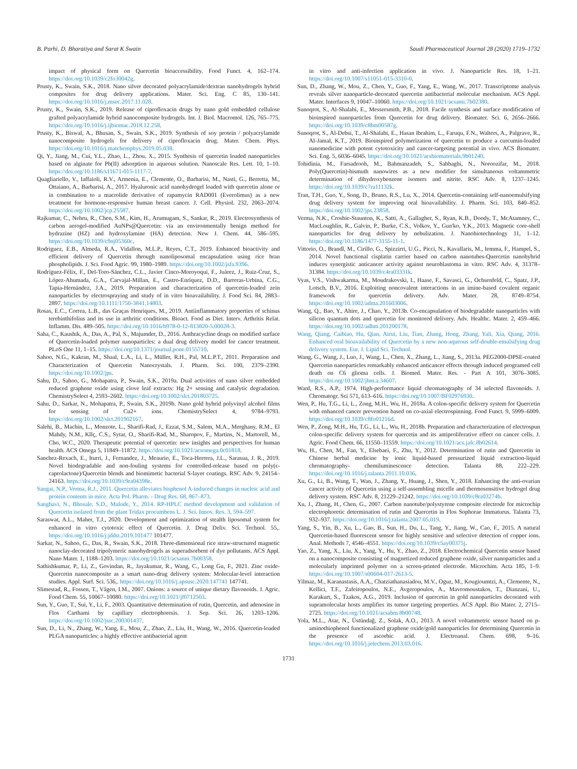B. Parhi, D. Bharatiya and Sarat K Swain Saudi Pharmaceutical Journal 28 (2020) 1719–1732
impact of physical form on Quercetin bioaccessibility. Food Funct. 4, 162–174. https://doi.org/10.1039/c2fo30042g.
Prusty, K., Swain, S.K., 2018. Nano silver decorated polyacrylamide/dextran nanohydrogels hybrid composites for drug delivery applications. Mater. Sci. Eng. C 85, 130–141. https://doi.org/10.1016/j.msec.2017.11.028.
Prusty, K., Swain, S.K., 2019. Release of ciprofloxacin drugs by nano gold embedded cellulose grafted polyacrylamide hybrid nanocomposite hydrogels. Int. J. Biol. Macromol. 126, 765–775. https://doi.org/10.1016/j.ijbiomac.2018.12.258.
Prusty, K., Biswal, A., Bhusan, S., Swain, S.K., 2019. Synthesis of soy protein / polyacrylamide nanocomposite hydrogels for delivery of ciprofloxacin drug. Mater. Chem. Phys. https://doi.org/10.1016/j.matchemphys.2019.05.038.
Qi, Y., Jiang, M., Cui, Y.L., Zhao, L., Zhou, X., 2015. Synthesis of quercetin loaded nanoparticles based on alginate for Pb(II) adsorption in aqueous solution. Nanoscale Res. Lett. 10, 1–10. https://doi.org/10.1186/s11671-015-1117-7.
Quagliariello, V., Iaffaioli, R.V., Armenia, E., Clemente, O., Barbarisi, M., Nasti, G., Berretta, M., Ottaiano, A., Barbarisi, A., 2017. Hyaluronic acid nanohydrogel loaded with quercetin alone or in combination to a macrolide derivative of rapamycin RAD001 (Everolimus) as a new treatment for hormone-responsive human breast cancer. J. Cell. Physiol. 232, 2063–2074. https://doi.org/10.1002/jcp.25587.
Rajkumar, C., Nehru, R., Chen, S.M., Kim, H., Arumugam, S., Sankar, R., 2019. Electrosynthesis of carbon aerogel-modified AuNPs@Quercetin: via an environmentally benign method for hydrazine (HZ) and hydroxylamine (HA) detection. New J. Chem. 44, 586–595. https://doi.org/10.1039/c9nj05360c.
Rodriguez, E.B., Almeda, R.A., Vidallon, M.L.P., Reyes, C.T., 2019. Enhanced bioactivity and efficient delivery of Quercetin through nanoliposomal encapsulation using rice bran phospholipids. J. Sci. Food Agric. 99, 1980–1989. https://doi.org/10.1002/jsfa.9396.
Rodríguez-Félix, F., Del-Toro-Sánchez, C.L., Javier Cinco-Moroyoqui, F., Juárez, J., Ruiz-Cruz, S., López-Ahumada, G.A., Carvajal-Millan, E., Castro-Enríquez, D.D., Barreras-Urbina, C.G., Tapia-Hernández, J.A., 2019. Preparation and characterization of quercetin-loaded zein nanoparticles by electrospraying and study of in vitro bioavailability. J. Food Sci. 84, 2883–2897. https://doi.org/10.1111/1750-3841.14803.
Rosas, E.C., Correa, L.B., das Graças Henriques, M., 2019. Antiinflammatory properties of schinus terebinthifolius and its use in arthritic conditions. Bioact. Food as Diet. Interv. Arthritis Relat. Inflamm. Dis. 489–505. https://doi.org/10.1016/b978-0-12-813820-5.00028-3.
Saha, C., Kaushik, A., Das, A., Pal, S., Majumder, D., 2016. Anthracycline drugs on modified surface of Quercetin-loaded polymer nanoparticles: a dual drug delivery model for cancer treatment. PLoS One 11, 1–15. https://doi.org/10.1371/journal.pone.0155710.
Sahoo, N.G., Kakran, M., Shaal, L.A., Li, L., Müller, R.H., Pal, M.L.P.T., 2011. Preparation and Characterization of Quercetin Nanocrystals. J. Pharm. Sci. 100, 2379–2390. https://doi.org/10.1002/jps.
Sahu, D., Sahoo, G., Mohapatra, P., Swain, S.K., 2019a. Dual activities of nano silver embedded reduced graphene oxide using clove leaf extracts: Hg 2+ sensing and catalytic degradation. ChemistrySelect 4, 2593–2602. https://doi.org/10.1002/slct.201803725.
Sahu, D., Sarkar, N., Mohapatra, P., Swain, S.K., 2019b. Nano gold hybrid polyvinyl alcohol films for sensing of Cu2+ ions. ChemistrySelect 4, 9784–9793. https://doi.org/10.1002/slct.201902167.
Salehi, B., Machin, L., Monzote, L., Sharifi-Rad, J., Ezzat, S.M., Salem, M.A., Merghany, R.M., El Mahdy, N.M., Kllç, C.S., Sytar, O., Sharifi-Rad, M., Sharopov, F., Martins, N., Martorell, M., Cho, W.C., 2020. Therapeutic potential of quercetin: new insights and perspectives for human health. ACS Omega 5, 11849–11872. https://doi.org/10.1021/acsomega.0c01818.
Sanchez-Rexach, E., Iturri, J., Fernandez, J., Meaurio, E., Toca-Herrera, J.L., Sarasua, J. R., 2019. Novel biodegradable and non-fouling systems for controlled-release based on poly(ϵ-caprolactone)/Quercetin blends and biomimetic bacterial S-layer coatings. RSC Adv. 9, 24154–24163. https://doi.org/10.1039/c9ra04398e.
Sangai, N.P., Verma, R.J., 2011. Quercetin alleviates bisphenol A-induced changes in nucleic acid and protein contents in mice. Acta Pol. Pharm. - Drug Res. 68, 867–873.
Sanghavi, N., Bhosale, S.D., Malode, Y., 2014. RP-HPLC method development and validation of Quercetin isolated from the plant Tridax procumbens L. J. Sci. Innov. Res. 3, 594–597.
Saraswat, A.L., Maher, T.J., 2020. Development and optimization of stealth liposomal system for enhanced in vitro cytotoxic effect of Quercetin. J. Drug Deliv. Sci. Technol. 55,. https://doi.org/10.1016/j.jddst.2019.101477 101477.
Sarkar, N., Sahoo, G., Das, R., Swain, S.K., 2018. Three-dimensional rice straw-structured magnetic nanoclay-decorated tripolymeric nanohydrogels as superadsorbent of dye pollutants. ACS Appl. Nano Mater. 1, 1188–1203. https://doi.org/10.1021/acsanm.7b00358.
Sathishkumar, P., Li, Z., Govindan, R., Jayakumar, R., Wang, C., Long Gu, F., 2021. Zinc oxide-Quercetin nanocomposite as a smart nano-drug delivery system: Molecular-level interaction studies. Appl. Surf. Sci. 536,. https://doi.org/10.1016/j.apsusc.2020.147741 147741.
Slimestad, R., Fossen, T., Vågen, I.M., 2007. Onions: a source of unique dietary flavonoids. J. Agric. Food Chem. 55, 10067–10080. https://doi.org/10.1021/jf0712503.
Sun, Y., Guo, T., Sui, Y., Li, F., 2003. Quantitative determination of rutin, Quercetin, and adenosine in Flos Carthami by capillary electrophoresis. J. Sep. Sci. 26, 1203–1206. https://doi.org/10.1002/jssc.200301437.
Sun, D., Li, N., Zhang, W., Yang, E., Mou, Z., Zhao, Z., Liu, H., Wang, W., 2016. Quercetin-loaded PLGA nanoparticles: a highly effective antibacterial agent
in vitro and anti-infection application in vivo. J. Nanoparticle Res. 18, 1–21. https://doi.org/10.1007/s11051-015-3310-0.
Sun, D., Zhang, W., Mou, Z., Chen, Y., Guo, F., Yang, E., Wang, W., 2017. Transcriptome analysis reveals silver nanoparticle-decorated quercetin antibacterial molecular mechanism. ACS Appl. Mater. Interfaces 9, 10047–10060. https://doi.org/10.1021/acsami.7b02380.
Sunoqrot, S., Al-Shalabi, E., Messersmith, P.B., 2018. Facile synthesis and surface modification of bioinspired nanoparticles from Quercetin for drug delivery. Biomater. Sci. 6, 2656–2666. https://doi.org/10.1039/c8bm00587g.
Sunoqrot, S., Al-Debsi, T., Al-Shalabi, E., Hasan Ibrahim, L., Faruqu, F.N., Walters, A., Palgrave, R., Al-Jamal, K.T., 2019. Bioinspired polymerization of quercetin to produce a curcumin-loaded nanomedicine with potent cytotoxicity and cancer-targeting potential in vivo. ACS Biomater. Sci. Eng. 5, 6036–6045. https://doi.org/10.1021/acsbiomaterials.9b01240.
Tohidinia, M., Farsadrooh, M., Bahmanzadeh, S., Sabbaghi, N., Noroozifar, M., 2018. Poly(Quercetin)-bismuth nanowires as a new modifier for simultaneous voltammetric determination of dihydroxybenzene isomers and nitrite. RSC Adv. 8, 1237–1245. https://doi.org/10.1039/c7ra11132k.
Tran, T.H., Guo, Y., Song, D., Bruno, R.S., Lu, X., 2014. Quercetin-containing self-nanoemulsifying drug delivery system for improving oral bioavailability. J. Pharm. Sci. 103, 840–852. https://doi.org/10.1002/jps.23858.
Verma, N.K., Crosbie-Staunton, K., Satti, A., Gallagher, S., Ryan, K.B., Doody, T., McAtamney, C., MacLoughlin, R., Galvin, P., Burke, C.S., Volkov, Y., Gun'ko, Y.K., 2013. Magnetic core-shell nanoparticles for drug delivery by nebulization. J. Nanobiotechnology 11, 1–12. https://doi.org/10.1186/1477-3155-11-1.
Vittorio, O., Brandl, M., Cirillo, G., Spizzirri, U.G., Picci, N., Kavallaris, M., Iemma, F., Hampel, S., 2014. Novel functional cisplatin carrier based on carbon nanotubes-Quercetin nanohybrid induces synergistic anticancer activity against neuroblastoma in vitro. RSC Adv. 4, 31378–31384. https://doi.org/10.1039/c4ra03331k.
Vyas, V.S., Vishwakarma, M., Moudrakovski, I., Haase, F., Savasci, G., Ochsenfeld, C., Spatz, J.P., Lotsch, B.V., 2016. Exploiting noncovalent interactions in an imine-based covalent organic framework for quercetin delivery. Adv. Mater. 28, 8749–8754. https://doi.org/10.1002/adma.201603006.
Wang, Q., Bao, Y., Ahire, J., Chao, Y., 2013b. Co-encapsulation of biodegradable nanoparticles with silicon quantum dots and quercetin for monitored delivery. Adv. Healthc. Mater. 2, 459–466. https://doi.org/10.1002/adhm.201200178.
Wang, Qiang, Caibiao, Hu, Qian, Airui, Liu, Tian, Zhang, Hong, Zhang, Yali, Xia, Qiang, 2016. Enhanced oral bioavailability of Quercetin by a new non-aqueous self-double-emulsifying drug delivery system. Eur. J. Lipid Sci. Technol.
Wang, G., Wang, J., Luo, J., Wang, L., Chen, X., Zhang, L., Jiang, S., 2013a. PEG2000-DPSE-coated Quercetin nanoparticles remarkably enhanced anticancer effects through induced programed cell death on C6 glioma cells. J. Biomed. Mater. Res. - Part A 101, 3076–3085. https://doi.org/10.1002/jbm.a.34607.
Ward, R.S., A.P., 1974. High-performance liquid chromatography of 34 selected flavonoids. J. Chromatogr. Sci 571, 613–616. https://doi.org/10.1007/BF02976930.
Wen, P., Hu, T.G., Li, L., Zong, M.H., Wu, H., 2018a. A colon-specific delivery system for Quercetin with enhanced cancer prevention based on co-axial electrospinning. Food Funct. 9, 5999–6009. https://doi.org/10.1039/c8fo01216d.
Wen, P., Zong, M.H., Hu, T.G., Li, L., Wu, H., 2018b. Preparation and characterization of electrospun colon-specific delivery system for quercetin and its antiproliferative effect on cancer cells. J. Agric. Food Chem. 66, 11550–11559. https://doi.org/10.1021/acs.jafc.8b02614.
Wu, H., Chen, M., Fan, Y., Elsebaei, F., Zhu, Y., 2012. Determination of rutin and Quercetin in Chinese herbal medicine by ionic liquid-based pressurized liquid extraction-liquid chromatography- chemiluminescence detection. Talanta 88, 222–229. https://doi.org/10.1016/j.talanta.2011.10.036.
Xu, G., Li, B., Wang, T., Wan, J., Zhang, Y., Huang, J., Shen, Y., 2018. Enhancing the anti-ovarian cancer activity of Quercetin using a self-assembling micelle and thermosensitive hydrogel drug delivery system. RSC Adv. 8, 21229–21242. https://doi.org/10.1039/c8ra03274b.
Xu, J., Zhang, H., Chen, G., 2007. Carbon nanotube/polystyrene composite electrode for microchip electrophoretic determination of rutin and Quercetin in Flos Sophorae Immaturus. Talanta 73, 932–937. https://doi.org/10.1016/j.talanta.2007.05.019.
Yang, S., Yin, B., Xu, L., Gao, B., Sun, H., Du, L., Tang, Y., Jiang, W., Cao, F., 2015. A natural Quercetin-based fluorescent sensor for highly sensitive and selective detection of copper ions. Anal. Methods 7, 4546–4551. https://doi.org/10.1039/c5ay00375j.
Yao, Z., Yang, X., Liu, X., Yang, Y., Hu, Y., Zhao, Z., 2018. Electrochemical Quercetin sensor based on a nanocomposite consisting of magnetized reduced graphene oxide, silver nanoparticles and a molecularly imprinted polymer on a screen-printed electrode. Microchim. Acta 185, 1–9. https://doi.org/10.1007/s00604-017-2613-5.
Yilmaz, M., Karanastasis, A.A., Chatziathanasiadou, M.V., Oguz, M., Kougioumtzi, A., Clemente, N., Kellici, T.F., Zafeiropoulos, N.E., Avgeropoulos, A., Mavromoustakos, T., Dianzani, U., Karakurt, S., Tzakos, A.G., 2019. Inclusion of quercetin in gold nanoparticles decorated with supramolecular hosts amplifies its tumor targeting properties. ACS Appl. Bio Mater. 2, 2715–2725. https://doi.org/10.1021/acsabm.8b00748.
Yola, M.L., Atar, N., Üstündağ, Z., Solak, A.O., 2013. A novel voltammetric sensor based on p-aminothiophenol functionalized graphene oxide/gold nanoparticles for determining Quercetin in the presence of ascorbic acid. J. Electroanal. Chem. 698, 9–16. https://doi.org/10.1016/j.jelechem.2013.03.016.
1731